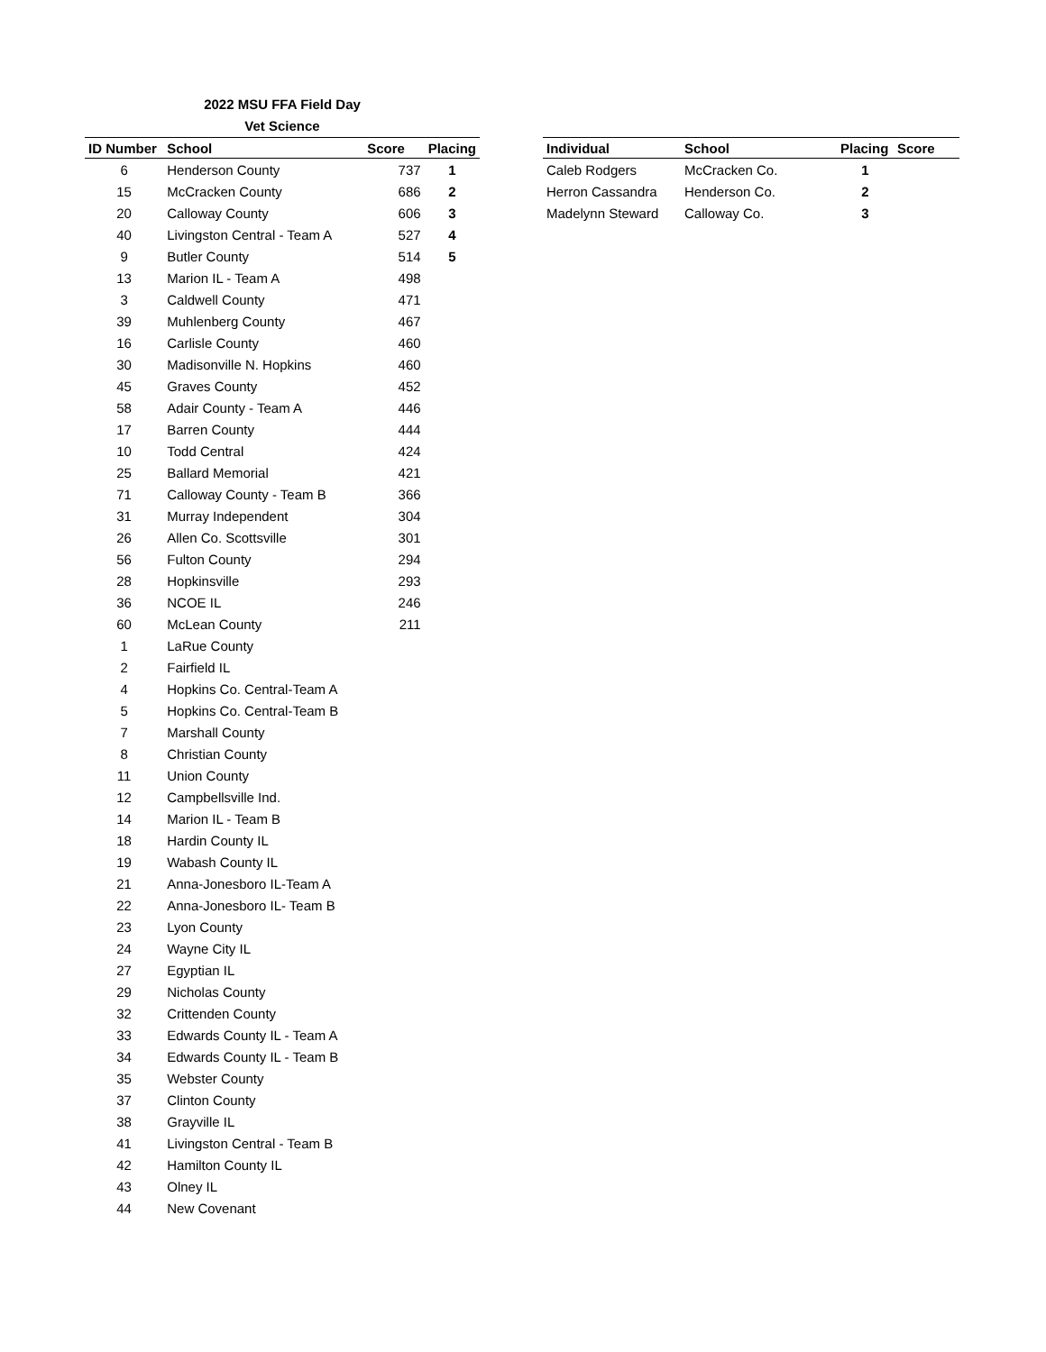2022 MSU FFA Field Day
Vet Science
| ID Number | School | Score | Placing |
| --- | --- | --- | --- |
| 6 | Henderson County | 737 | 1 |
| 15 | McCracken County | 686 | 2 |
| 20 | Calloway County | 606 | 3 |
| 40 | Livingston Central - Team A | 527 | 4 |
| 9 | Butler County | 514 | 5 |
| 13 | Marion IL - Team A | 498 | |
| 3 | Caldwell County | 471 | |
| 39 | Muhlenberg County | 467 | |
| 16 | Carlisle County | 460 | |
| 30 | Madisonville N. Hopkins | 460 | |
| 45 | Graves County | 452 | |
| 58 | Adair County - Team A | 446 | |
| 17 | Barren County | 444 | |
| 10 | Todd Central | 424 | |
| 25 | Ballard Memorial | 421 | |
| 71 | Calloway County - Team B | 366 | |
| 31 | Murray Independent | 304 | |
| 26 | Allen Co. Scottsville | 301 | |
| 56 | Fulton County | 294 | |
| 28 | Hopkinsville | 293 | |
| 36 | NCOE IL | 246 | |
| 60 | McLean County | 211 | |
| 1 | LaRue County | | |
| 2 | Fairfield IL | | |
| 4 | Hopkins Co. Central-Team A | | |
| 5 | Hopkins Co. Central-Team B | | |
| 7 | Marshall County | | |
| 8 | Christian County | | |
| 11 | Union County | | |
| 12 | Campbellsville Ind. | | |
| 14 | Marion IL - Team B | | |
| 18 | Hardin County IL | | |
| 19 | Wabash County IL | | |
| 21 | Anna-Jonesboro IL-Team A | | |
| 22 | Anna-Jonesboro IL- Team B | | |
| 23 | Lyon County | | |
| 24 | Wayne City IL | | |
| 27 | Egyptian IL | | |
| 29 | Nicholas County | | |
| 32 | Crittenden County | | |
| 33 | Edwards County IL - Team A | | |
| 34 | Edwards County IL - Team B | | |
| 35 | Webster County | | |
| 37 | Clinton County | | |
| 38 | Grayville IL | | |
| 41 | Livingston Central - Team B | | |
| 42 | Hamilton County IL | | |
| 43 | Olney IL | | |
| 44 | New Covenant | | |
| Individual | School | Placing | Score |
| --- | --- | --- | --- |
| Caleb Rodgers | McCracken Co. | 1 | |
| Herron Cassandra | Henderson Co. | 2 | |
| Madelynn Steward | Calloway Co. | 3 | |